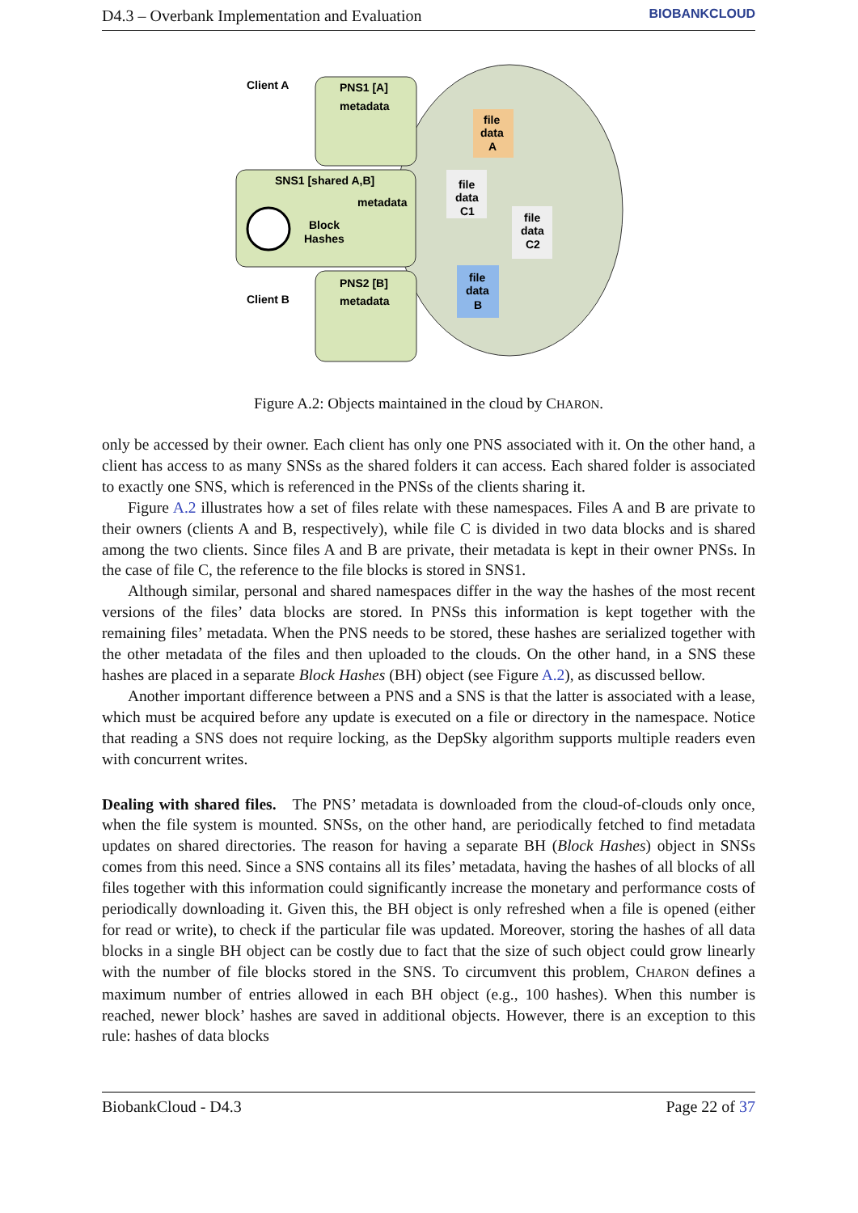D4.3 – Overbank Implementation and Evaluation BIOBANKCLOUD
Client A
PNS1 [A]
metadata
SNS1 [shared A,B]
metadata
Block
Hashes
PNS2 [B]
metadata
Client B
file
data
A
file
data
C1
file
data
C2
file
data
B
Figure A.2: Objects maintained in the cloud by CHARON.
only be accessed by their owner. Each client has only one PNS associated with it. On the other hand, a client has access to as many SNSs as the shared folders it can access. Each shared folder is associated to exactly one SNS, which is referenced in the PNSs of the clients sharing it.
Figure A.2 illustrates how a set of files relate with these namespaces. Files A and B are private to their owners (clients A and B, respectively), while file C is divided in two data blocks and is shared among the two clients. Since files A and B are private, their metadata is kept in their owner PNSs. In the case of file C, the reference to the file blocks is stored in SNS1.
Although similar, personal and shared namespaces differ in the way the hashes of the most recent versions of the files’ data blocks are stored. In PNSs this information is kept together with the remaining files’ metadata. When the PNS needs to be stored, these hashes are serialized together with the other metadata of the files and then uploaded to the clouds. On the other hand, in a SNS these hashes are placed in a separate Block Hashes (BH) object (see Figure A.2), as discussed bellow.
Another important difference between a PNS and a SNS is that the latter is associated with a lease, which must be acquired before any update is executed on a file or directory in the namespace. Notice that reading a SNS does not require locking, as the DepSky algorithm supports multiple readers even with concurrent writes.
Dealing with shared files. The PNS’ metadata is downloaded from the cloud-of-clouds only once, when the file system is mounted. SNSs, on the other hand, are periodically fetched to find metadata updates on shared directories. The reason for having a separate BH (Block Hashes) object in SNSs comes from this need. Since a SNS contains all its files’ metadata, having the hashes of all blocks of all files together with this information could significantly increase the monetary and performance costs of periodically downloading it. Given this, the BH object is only refreshed when a file is opened (either for read or write), to check if the particular file was updated. Moreover, storing the hashes of all data blocks in a single BH object can be costly due to fact that the size of such object could grow linearly with the number of file blocks stored in the SNS. To circumvent this problem, CHARON defines a maximum number of entries allowed in each BH object (e.g., 100 hashes). When this number is reached, newer block’ hashes are saved in additional objects. However, there is an exception to this rule: hashes of data blocks
BiobankCloud - D4.3 Page 22 of 37